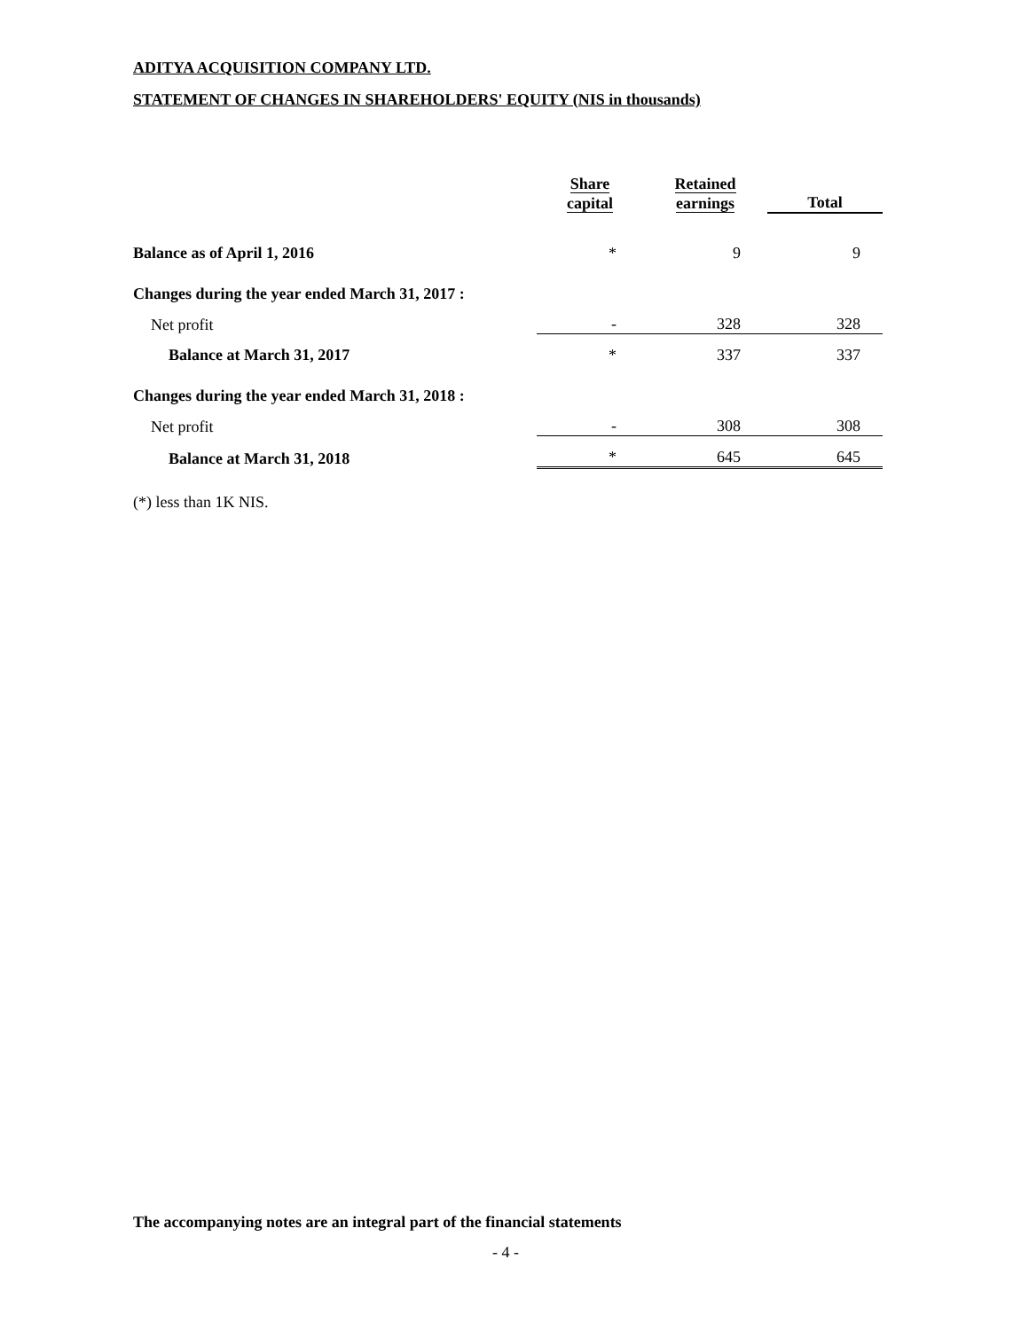ADITYA ACQUISITION COMPANY LTD.
STATEMENT OF CHANGES IN SHAREHOLDERS' EQUITY (NIS in thousands)
| | Share capital | Retained earnings | Total |
| Balance as of April 1, 2016 | * | 9 | 9 |
| Changes during the year ended March 31, 2017 : | | | |
| Net profit | - | 328 | 328 |
| Balance at March 31, 2017 | * | 337 | 337 |
| Changes during the year ended March 31, 2018 : | | | |
| Net profit | - | 308 | 308 |
| Balance at March 31, 2018 | * | 645 | 645 |
(*) less than 1K NIS.
The accompanying notes are an integral part of the financial statements
- 4 -